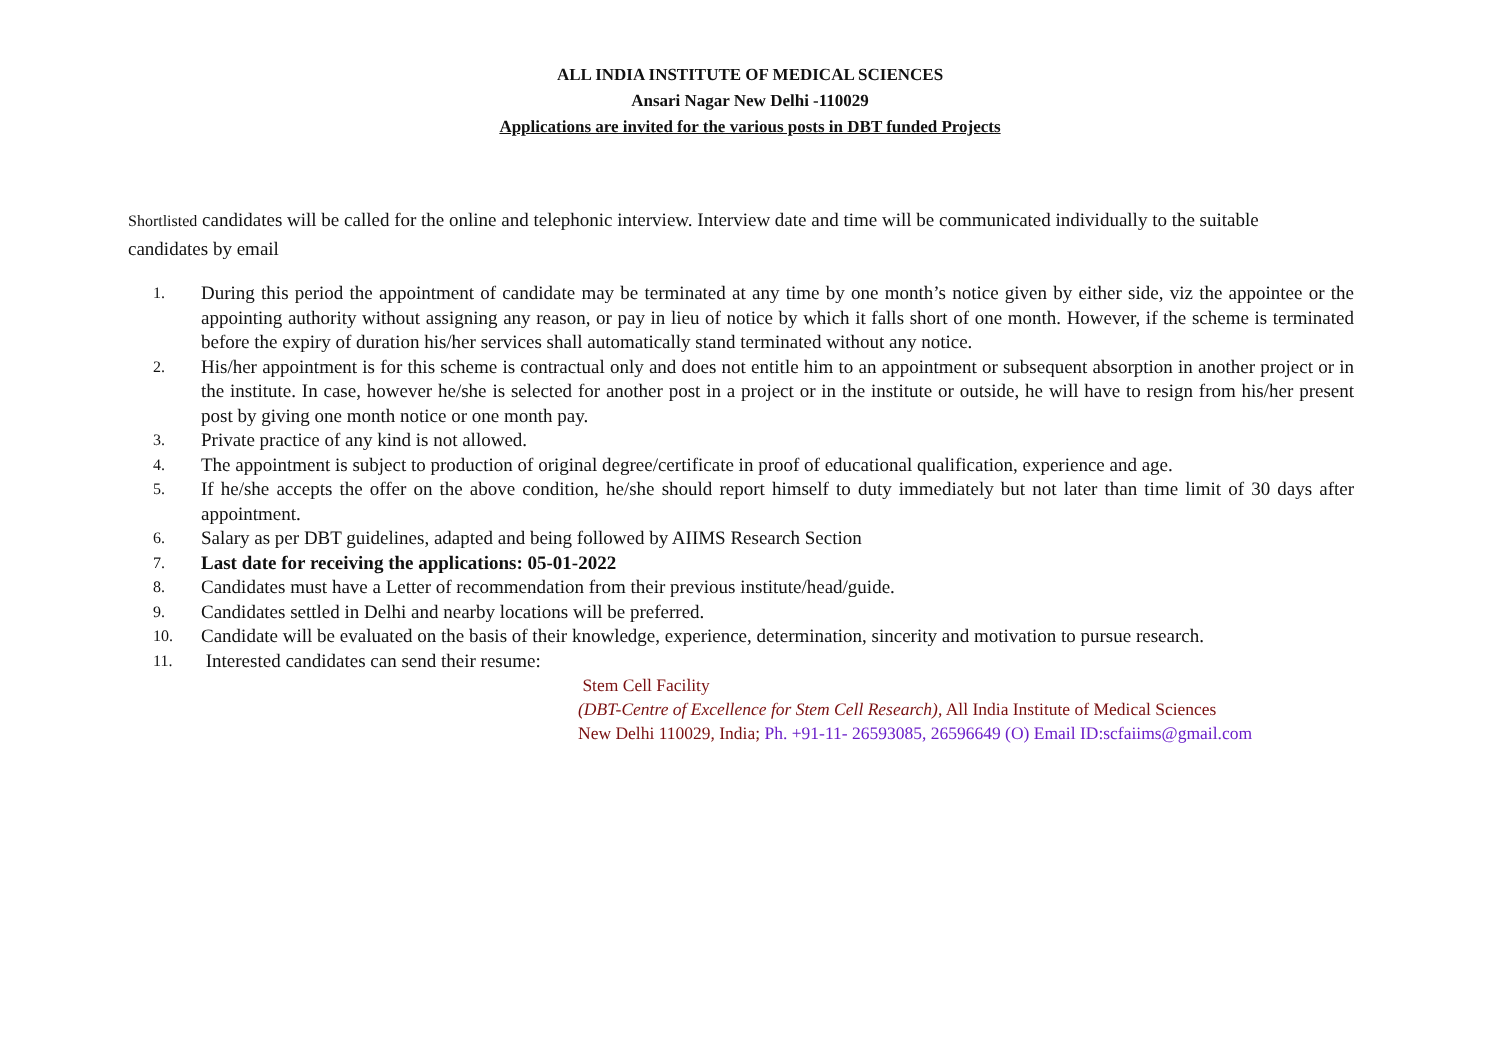ALL INDIA INSTITUTE OF MEDICAL SCIENCES
Ansari Nagar New Delhi -110029
Applications are invited for the various posts in DBT funded Projects
Shortlisted candidates will be called for the online and telephonic interview. Interview date and time will be communicated individually to the suitable candidates by email
1. During this period the appointment of candidate may be terminated at any time by one month’s notice given by either side, viz the appointee or the appointing authority without assigning any reason, or pay in lieu of notice by which it falls short of one month. However, if the scheme is terminated before the expiry of duration his/her services shall automatically stand terminated without any notice.
2. His/her appointment is for this scheme is contractual only and does not entitle him to an appointment or subsequent absorption in another project or in the institute. In case, however he/she is selected for another post in a project or in the institute or outside, he will have to resign from his/her present post by giving one month notice or one month pay.
3. Private practice of any kind is not allowed.
4. The appointment is subject to production of original degree/certificate in proof of educational qualification, experience and age.
5. If he/she accepts the offer on the above condition, he/she should report himself to duty immediately but not later than time limit of 30 days after appointment.
6. Salary as per DBT guidelines, adapted and being followed by AIIMS Research Section
7. Last date for receiving the applications: 05-01-2022
8. Candidates must have a Letter of recommendation from their previous institute/head/guide.
9. Candidates settled in Delhi and nearby locations will be preferred.
10. Candidate will be evaluated on the basis of their knowledge, experience, determination, sincerity and motivation to pursue research.
11. Interested candidates can send their resume:
Stem Cell Facility
(DBT-Centre of Excellence for Stem Cell Research), All India Institute of Medical Sciences
New Delhi 110029, India; Ph. +91-11- 26593085, 26596649 (O) Email ID:scfaiims@gmail.com